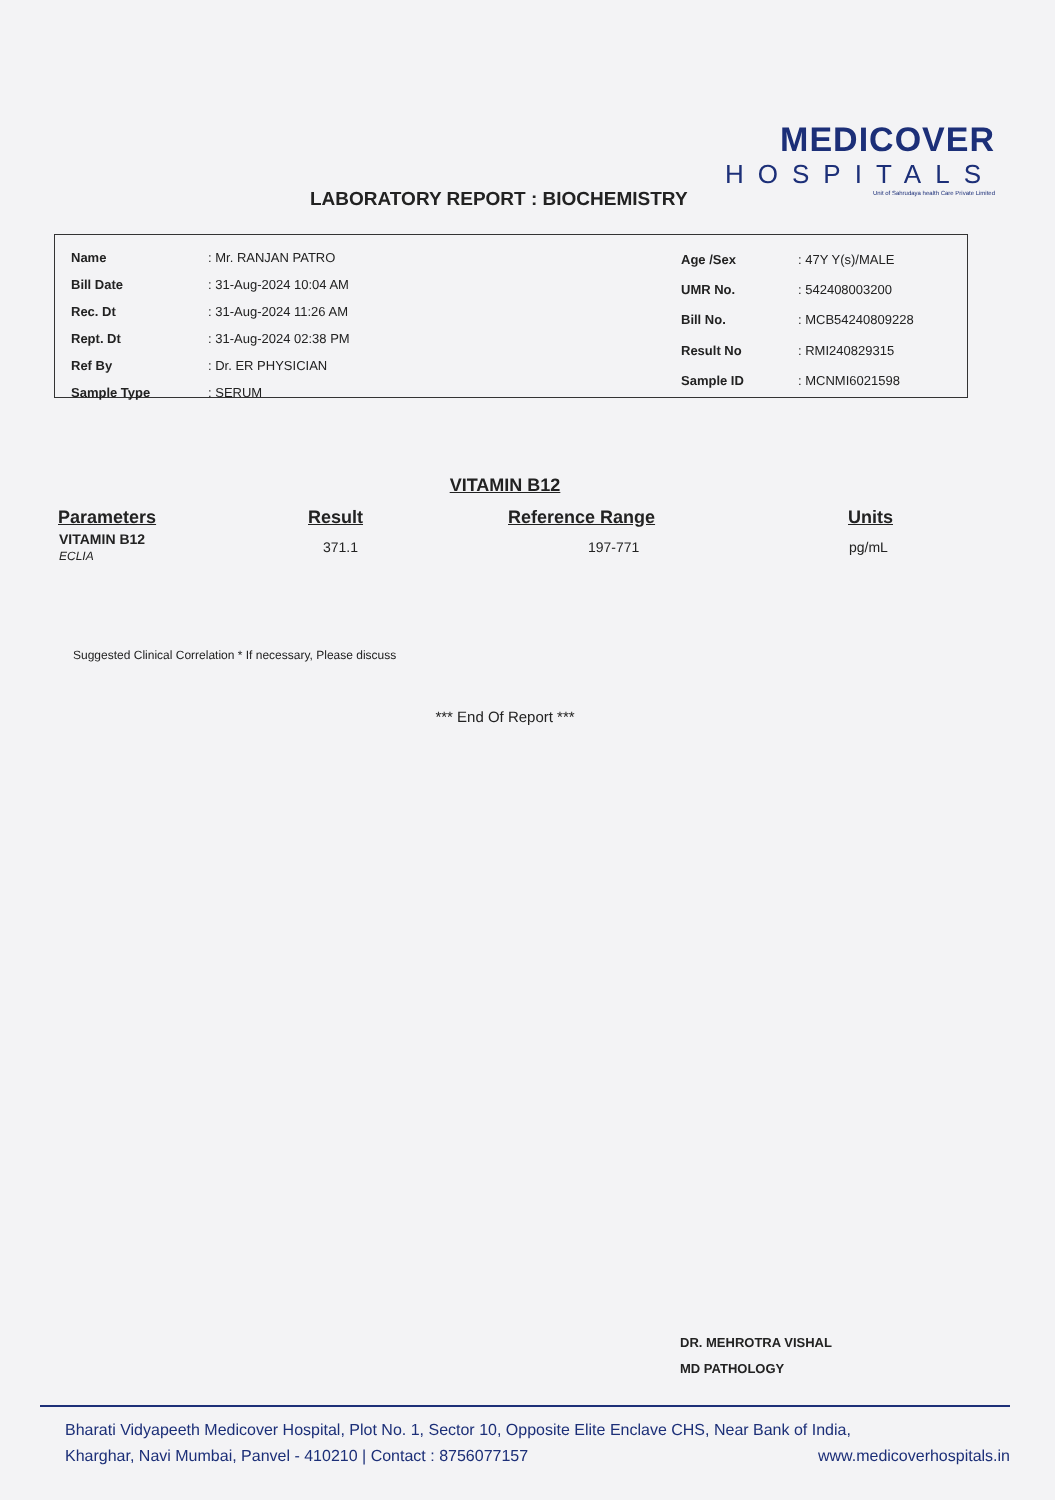MEDICOVER
HOSPITALS
Unit of Sahrudaya health Care Private Limited
LABORATORY REPORT : BIOCHEMISTRY
| Name | : Mr. RANJAN PATRO |
| Bill Date | : 31-Aug-2024 10:04 AM |
| Rec. Dt | : 31-Aug-2024 11:26 AM |
| Rept. Dt | : 31-Aug-2024 02:38 PM |
| Ref By | : Dr. ER PHYSICIAN |
| Sample Type | : SERUM |
| Age /Sex | : 47Y Y(s)/MALE |
| UMR No. | : 542408003200 |
| Bill No. | : MCB54240809228 |
| Result No | : RMI240829315 |
| Sample ID | : MCNMI6021598 |
VITAMIN B12
| Parameters | Result | Reference Range | Units |
| --- | --- | --- | --- |
| VITAMIN B12 ECLIA | 371.1 | 197-771 | pg/mL |
Suggested Clinical Correlation * If necessary, Please discuss
*** End Of Report ***
DR. MEHROTRA VISHAL
MD PATHOLOGY
Bharati Vidyapeeth Medicover Hospital, Plot No. 1, Sector 10, Opposite Elite Enclave CHS, Near Bank of India,
Kharghar, Navi Mumbai, Panvel - 410210 | Contact : 8756077157 www.medicoverhospitals.in